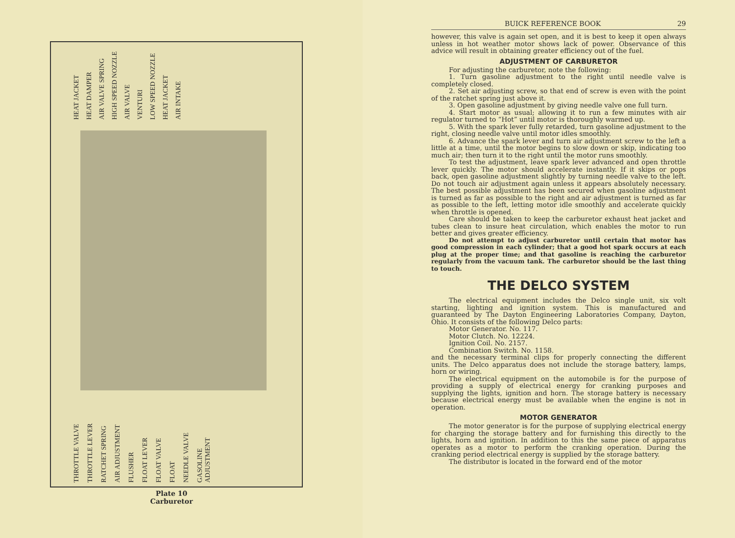HEAT JACKET HEAT DAMPER AIR VALVE SPRING HIGH SPEED NOZZLE AIR VALVE VENTURI LOW SPEED NOZZLE HEAT JACKET AIR INTAKE
THROTTLE VALVE THROTTLE LEVER RATCHET SPRING AIR ADJUSTMENT FLUSHER FLOAT LEVER FLOAT VALVE FLOAT NEEDLE VALVE GASOLINE ADJUSTMENT
Plate 10
Carburetor
BUICK REFERENCE BOOK 29
however, this valve is again set open, and it is best to keep it open always unless in hot weather motor shows lack of power. Observance of this advice will result in obtaining greater efficiency out of the fuel.
ADJUSTMENT OF CARBURETOR
For adjusting the carburetor, note the following:
1. Turn gasoline adjustment to the right until needle valve is completely closed.
2. Set air adjusting screw, so that end of screw is even with the point of the ratchet spring just above it.
3. Open gasoline adjustment by giving needle valve one full turn.
4. Start motor as usual; allowing it to run a few minutes with air regulator turned to “Hot” until motor is thoroughly warmed up.
5. With the spark lever fully retarded, turn gasoline adjustment to the right, closing needle valve until motor idles smoothly.
6. Advance the spark lever and turn air adjustment screw to the left a little at a time, until the motor begins to slow down or skip, indicating too much air; then turn it to the right until the motor runs smoothly.
To test the adjustment, leave spark lever advanced and open throttle lever quickly. The motor should accelerate instantly. If it skips or pops back, open gasoline adjustment slightly by turning needle valve to the left. Do not touch air adjustment again unless it appears absolutely necessary. The best possible adjustment has been secured when gasoline adjustment is turned as far as possible to the right and air adjustment is turned as far as possible to the left, letting motor idle smoothly and accelerate quickly when throttle is opened.
Care should be taken to keep the carburetor exhaust heat jacket and tubes clean to insure heat circulation, which enables the motor to run better and gives greater efficiency.
Do not attempt to adjust carburetor until certain that motor has good compression in each cylinder; that a good hot spark occurs at each plug at the proper time; and that gasoline is reaching the carburetor regularly from the vacuum tank. The carburetor should be the last thing to touch.
THE DELCO SYSTEM
The electrical equipment includes the Delco single unit, six volt starting, lighting and ignition system. This is manufactured and guaranteed by The Dayton Engineering Laboratories Company, Dayton, Ohio. It consists of the following Delco parts:
Motor Generator. No. 117.
Motor Clutch. No. 12224.
Ignition Coil. No. 2157.
Combination Switch. No. 1158.
and the necessary terminal clips for properly connecting the different units. The Delco apparatus does not include the storage battery, lamps, horn or wiring.
The electrical equipment on the automobile is for the purpose of providing a supply of electrical energy for cranking purposes and supplying the lights, ignition and horn. The storage battery is necessary because electrical energy must be available when the engine is not in operation.
MOTOR GENERATOR
The motor generator is for the purpose of supplying electrical energy for charging the storage battery and for furnishing this directly to the lights, horn and ignition. In addition to this the same piece of apparatus operates as a motor to perform the cranking operation. During the cranking period electrical energy is supplied by the storage battery.
The distributor is located in the forward end of the motor